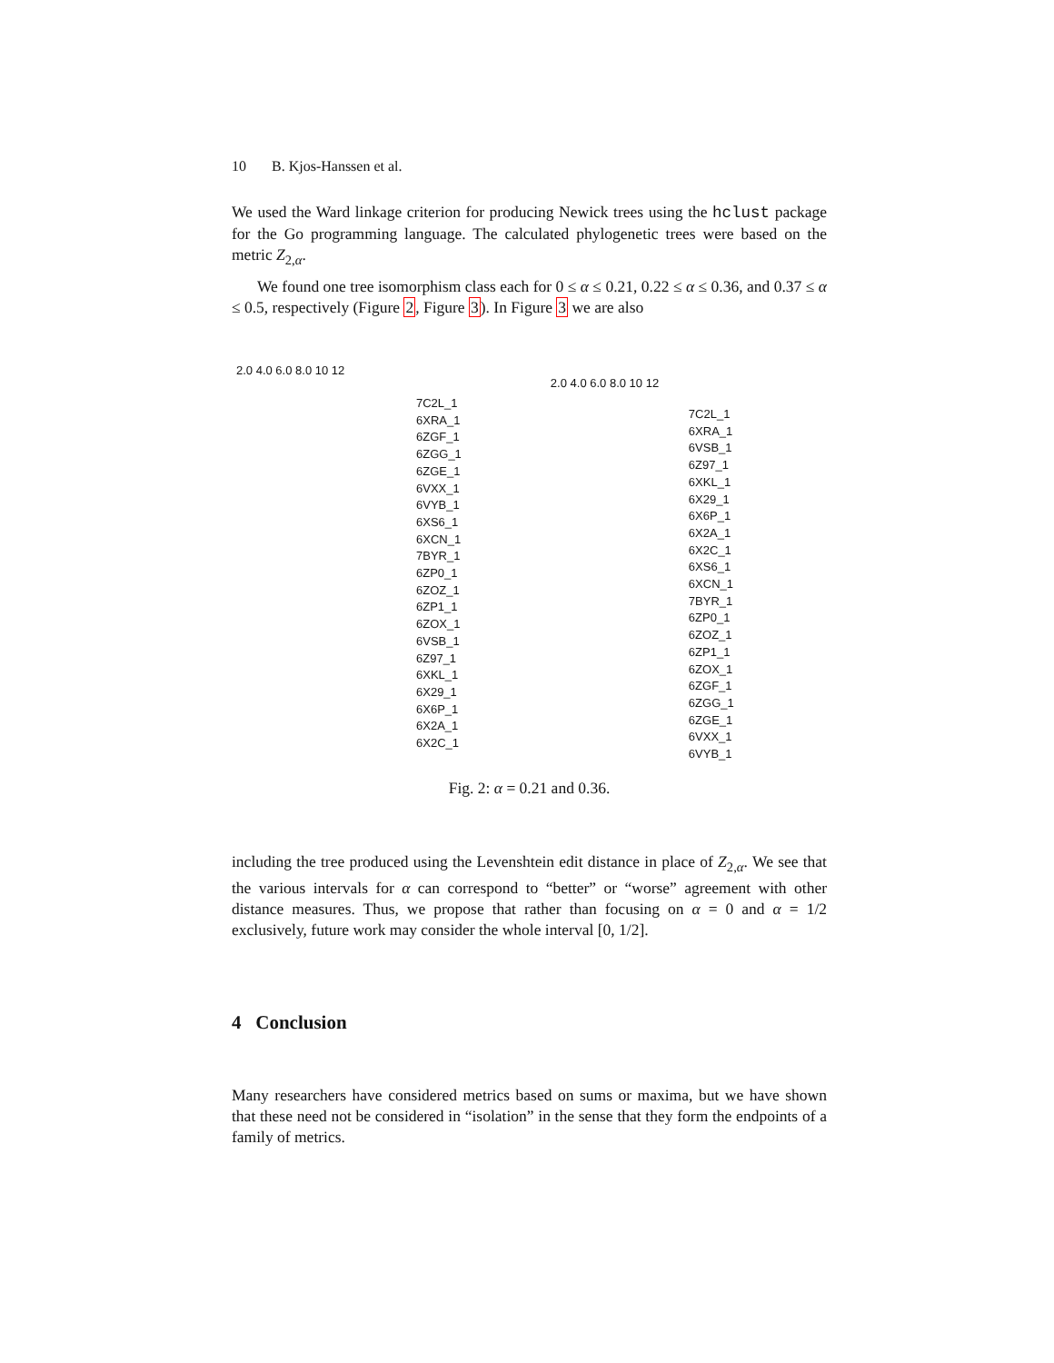10 B. Kjos-Hanssen et al.
We used the Ward linkage criterion for producing Newick trees using the hclust package for the Go programming language. The calculated phylogenetic trees were based on the metric Z<sub>2,α</sub>.
We found one tree isomorphism class each for 0 ≤ α ≤ 0.21, 0.22 ≤ α ≤ 0.36, and 0.37 ≤ α ≤ 0.5, respectively (Figure 2, Figure 3). In Figure 3 we are also
2.0 4.0 6.0 8.0 10 12
7C2L_1
6XRA_1
6ZGF_1
6ZGG_1
6ZGE_1
6VXX_1
6VYB_1
6XS6_1
6XCN_1
7BYR_1
6ZP0_1
6ZOZ_1
6ZP1_1
6ZOX_1
6VSB_1
6Z97_1
6XKL_1
6X29_1
6X6P_1
6X2A_1
6X2C_1
2.0 4.0 6.0 8.0 10 12
7C2L_1
6XRA_1
6VSB_1
6Z97_1
6XKL_1
6X29_1
6X6P_1
6X2A_1
6X2C_1
6XS6_1
6XCN_1
7BYR_1
6ZP0_1
6ZOZ_1
6ZP1_1
6ZOX_1
6ZGF_1
6ZGG_1
6ZGE_1
6VXX_1
6VYB_1
Fig. 2: α = 0.21 and 0.36.
including the tree produced using the Levenshtein edit distance in place of Z<sub>2,α</sub>. We see that the various intervals for α can correspond to “better” or “worse” agreement with other distance measures. Thus, we propose that rather than focusing on α = 0 and α = 1/2 exclusively, future work may consider the whole interval [0, 1/2].
4 Conclusion
Many researchers have considered metrics based on sums or maxima, but we have shown that these need not be considered in “isolation” in the sense that they form the endpoints of a family of metrics.